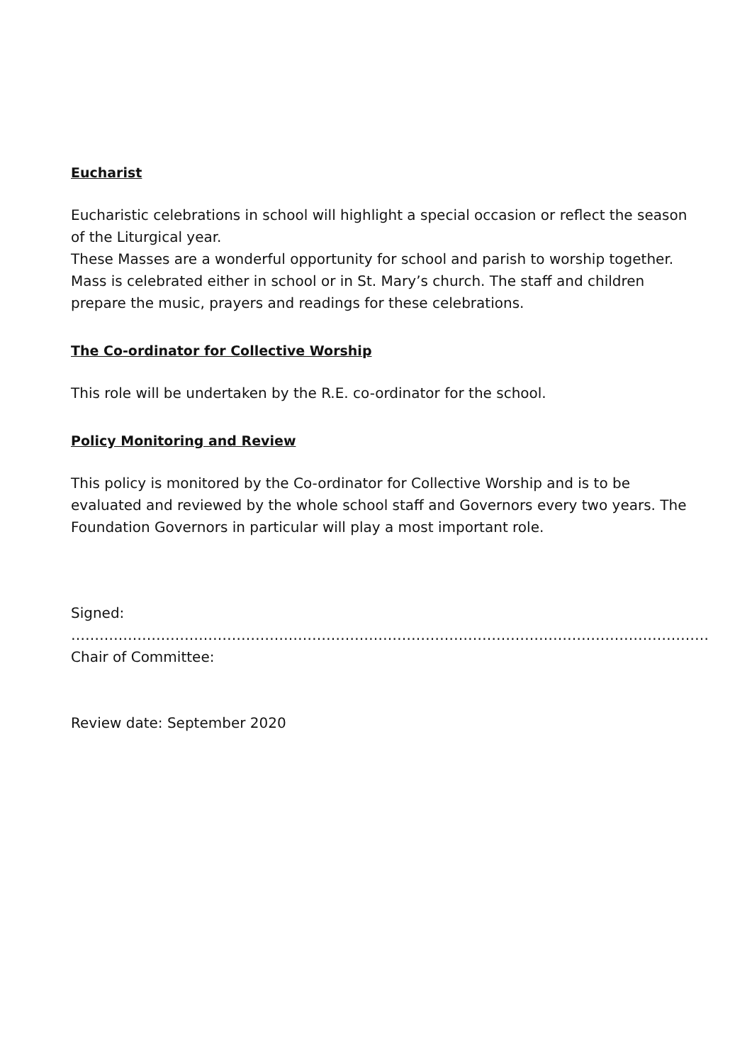Eucharist
Eucharistic celebrations in school will highlight a special occasion or reflect the season of the Liturgical year.
These Masses are a wonderful opportunity for school and parish to worship together. Mass is celebrated either in school or in St. Mary’s church. The staff and children prepare the music, prayers and readings for these celebrations.
The Co-ordinator for Collective Worship
This role will be undertaken by the R.E. co-ordinator for the school.
Policy Monitoring and Review
This policy is monitored by the Co-ordinator for Collective Worship and is to be evaluated and reviewed by the whole school staff and Governors every two years. The Foundation Governors in particular will play a most important role.
Signed: ………………………………………………………………………………………………………………………
Chair of Committee:
Review date: September 2020